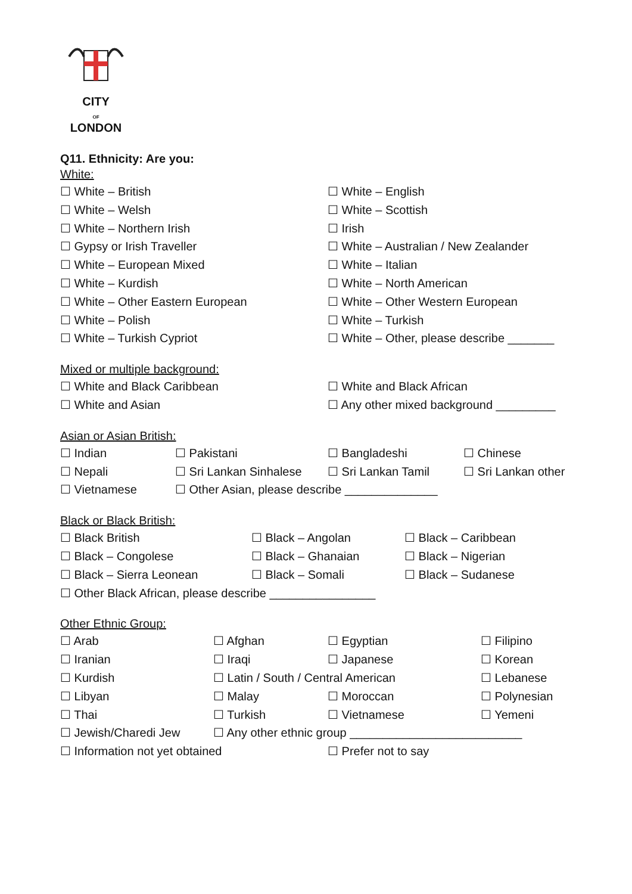CITY
OF
LONDON
Q11. Ethnicity: Are you:
White:
☐ White – British ☐ White – English
☐ White – Welsh ☐ White – Scottish
☐ White – Northern Irish ☐ Irish
☐ Gypsy or Irish Traveller ☐ White – Australian / New Zealander
☐ White – European Mixed ☐ White – Italian
☐ White – Kurdish ☐ White – North American
☐ White – Other Eastern European ☐ White – Other Western European
☐ White – Polish ☐ White – Turkish
☐ White – Turkish Cypriot ☐ White – Other, please describe _______
Mixed or multiple background:
☐ White and Black Caribbean ☐ White and Black African
☐ White and Asian ☐ Any other mixed background _________
Asian or Asian British:
☐ Indian ☐ Pakistani ☐ Bangladeshi ☐ Chinese
☐ Nepali ☐ Sri Lankan Sinhalese ☐ Sri Lankan Tamil ☐ Sri Lankan other
☐ Vietnamese ☐ Other Asian, please describe ______________
Black or Black British:
☐ Black British ☐ Black – Angolan ☐ Black – Caribbean
☐ Black – Congolese ☐ Black – Ghanaian ☐ Black – Nigerian
☐ Black – Sierra Leonean ☐ Black – Somali ☐ Black – Sudanese
☐ Other Black African, please describe ________________
Other Ethnic Group:
☐ Arab ☐ Afghan ☐ Egyptian ☐ Filipino
☐ Iranian ☐ Iraqi ☐ Japanese ☐ Korean
☐ Kurdish ☐ Latin / South / Central American ☐ Lebanese
☐ Libyan ☐ Malay ☐ Moroccan ☐ Polynesian
☐ Thai ☐ Turkish ☐ Vietnamese ☐ Yemeni
☐ Jewish/Charedi Jew ☐ Any other ethnic group __________________________
☐ Information not yet obtained ☐ Prefer not to say